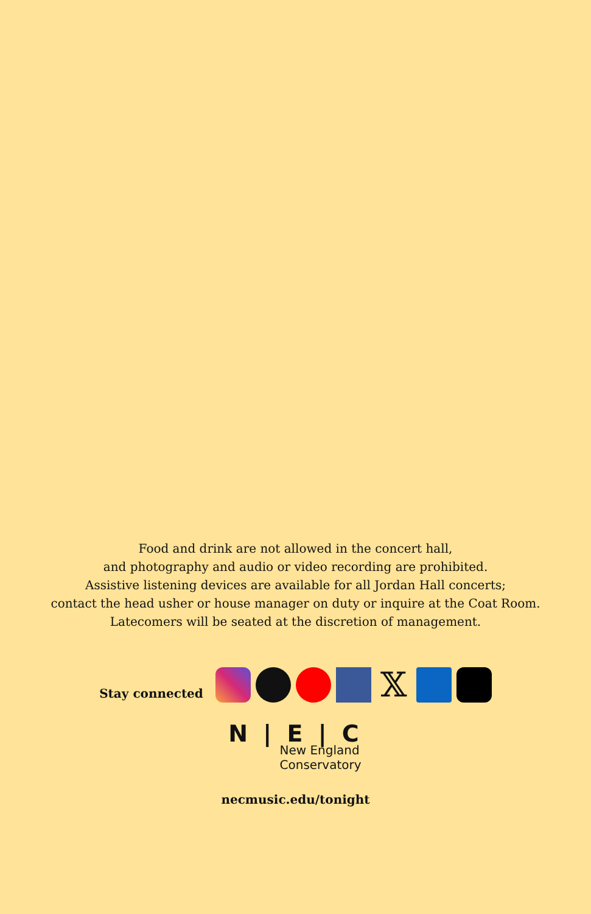Food and drink are not allowed in the concert hall,
and photography and audio or video recording are prohibited.
Assistive listening devices are available for all Jordan Hall concerts;
contact the head usher or house manager on duty or inquire at the Coat Room.
Latecomers will be seated at the discretion of management.
Stay connected 𝕏
N | E | C
New England
Conservatory
necmusic.edu/tonight